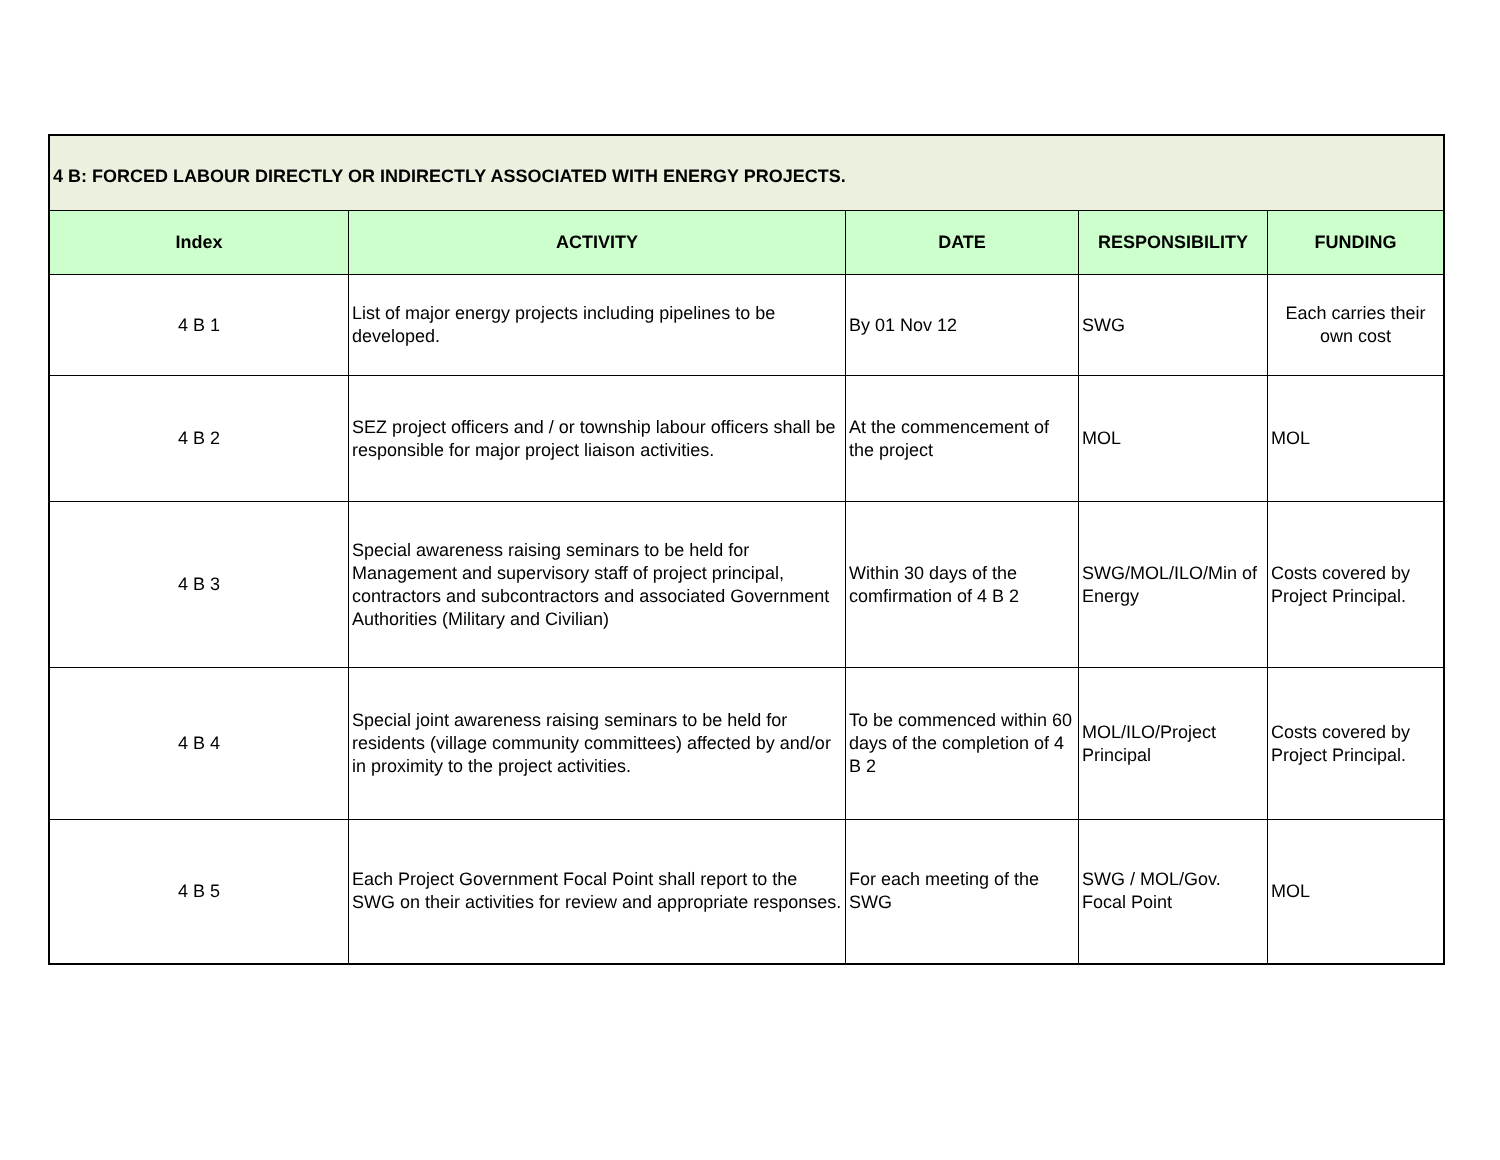| 4 B: FORCED LABOUR DIRECTLY OR INDIRECTLY ASSOCIATED WITH ENERGY PROJECTS. | | | | |
| Index | ACTIVITY | DATE | RESPONSIBILITY | FUNDING |
| 4 B 1 | List of major energy projects including pipelines to be developed. | By 01 Nov 12 | SWG | Each carries their own cost |
| 4 B 2 | SEZ project officers and / or township labour officers shall be responsible for major project liaison activities. | At the commencement of the project | MOL | MOL |
| 4 B 3 | Special awareness raising seminars to be held for Management and supervisory staff of project principal, contractors and subcontractors and associated Government Authorities (Military and Civilian) | Within 30 days of the comfirmation of 4 B 2 | SWG/MOL/ILO/Min of Energy | Costs covered by Project Principal. |
| 4 B 4 | Special joint awareness raising seminars to be held for residents (village community committees) affected by and/or in proximity to the project activities. | To be commenced within 60 days of the completion of 4 B 2 | MOL/ILO/Project Principal | Costs covered by Project Principal. |
| 4 B 5 | Each Project Government Focal Point shall report to the SWG on their activities for review and appropriate responses. | For each meeting of the SWG | SWG / MOL/Gov. Focal Point | MOL |